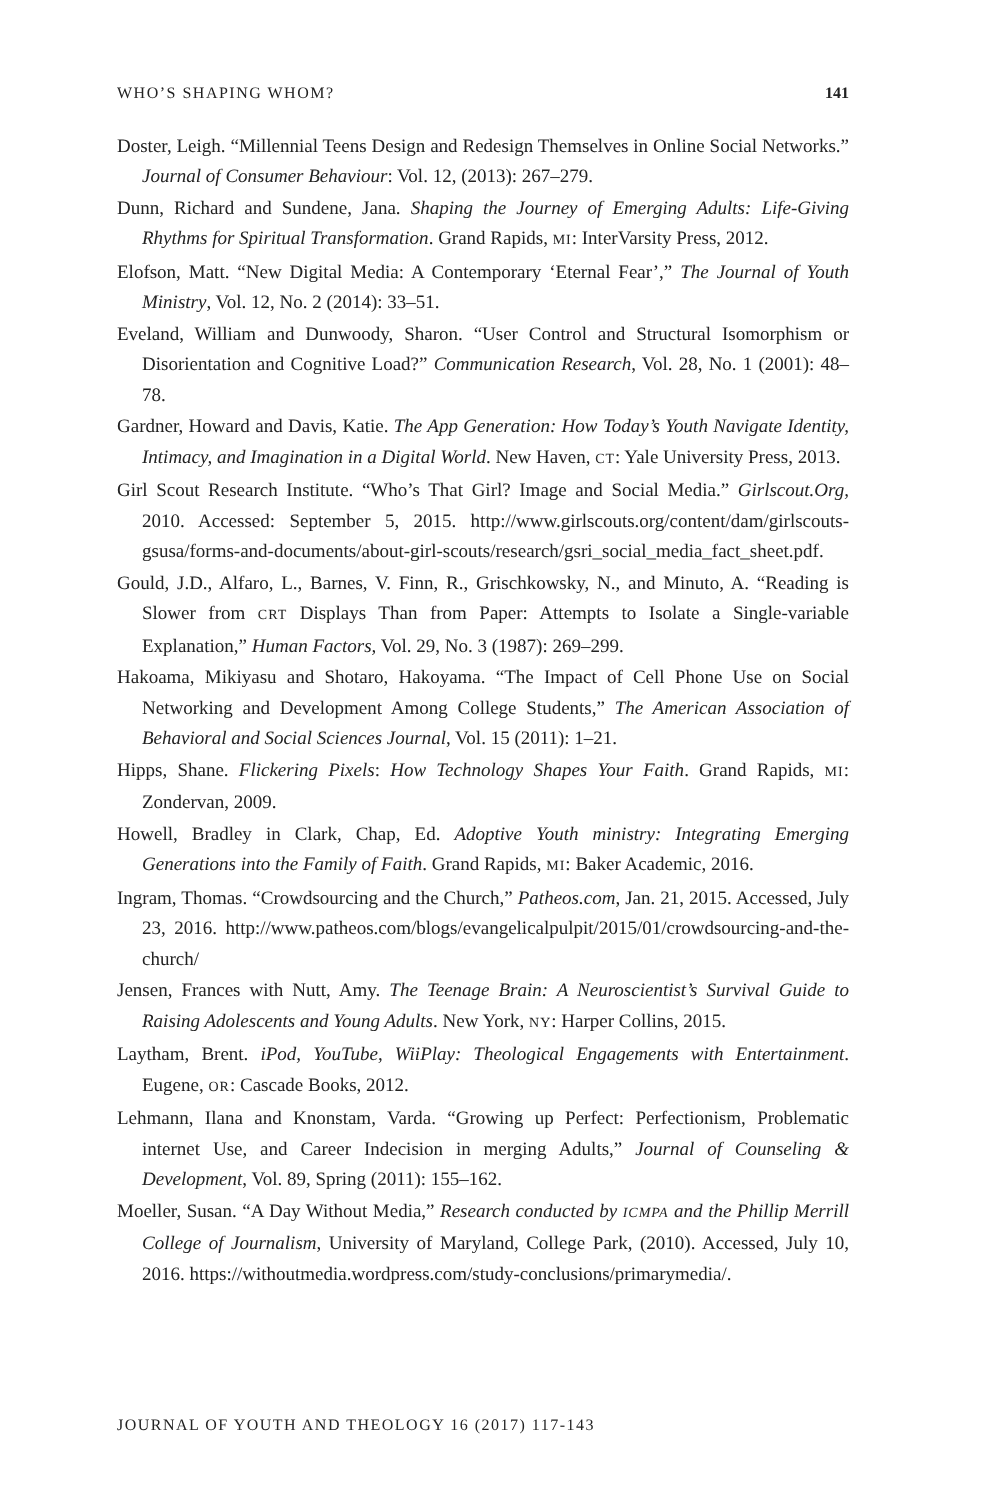WHO’S SHAPING WHOM? 141
Doster, Leigh. “Millennial Teens Design and Redesign Themselves in Online Social Networks.” Journal of Consumer Behaviour: Vol. 12, (2013): 267–279.
Dunn, Richard and Sundene, Jana. Shaping the Journey of Emerging Adults: Life-Giving Rhythms for Spiritual Transformation. Grand Rapids, MI: InterVarsity Press, 2012.
Elofson, Matt. “New Digital Media: A Contemporary ‘Eternal Fear’,” The Journal of Youth Ministry, Vol. 12, No. 2 (2014): 33–51.
Eveland, William and Dunwoody, Sharon. “User Control and Structural Isomorphism or Disorientation and Cognitive Load?” Communication Research, Vol. 28, No. 1 (2001): 48–78.
Gardner, Howard and Davis, Katie. The App Generation: How Today’s Youth Navigate Identity, Intimacy, and Imagination in a Digital World. New Haven, CT: Yale University Press, 2013.
Girl Scout Research Institute. “Who’s That Girl? Image and Social Media.” Girlscout.Org, 2010. Accessed: September 5, 2015. http://www.girlscouts.org/content/dam/girlscouts-gsusa/forms-and-documents/about-girl-scouts/research/gsri_social_media_fact_sheet.pdf.
Gould, J.D., Alfaro, L., Barnes, V. Finn, R., Grischkowsky, N., and Minuto, A. “Reading is Slower from CRT Displays Than from Paper: Attempts to Isolate a Single-variable Explanation,” Human Factors, Vol. 29, No. 3 (1987): 269–299.
Hakoama, Mikiyasu and Shotaro, Hakoyama. “The Impact of Cell Phone Use on Social Networking and Development Among College Students,” The American Association of Behavioral and Social Sciences Journal, Vol. 15 (2011): 1–21.
Hipps, Shane. Flickering Pixels: How Technology Shapes Your Faith. Grand Rapids, MI: Zondervan, 2009.
Howell, Bradley in Clark, Chap, Ed. Adoptive Youth ministry: Integrating Emerging Generations into the Family of Faith. Grand Rapids, MI: Baker Academic, 2016.
Ingram, Thomas. “Crowdsourcing and the Church,” Patheos.com, Jan. 21, 2015. Accessed, July 23, 2016. http://www.patheos.com/blogs/evangelicalpulpit/2015/01/crowdsourcing-and-the-church/
Jensen, Frances with Nutt, Amy. The Teenage Brain: A Neuroscientist’s Survival Guide to Raising Adolescents and Young Adults. New York, NY: Harper Collins, 2015.
Laytham, Brent. iPod, YouTube, WiiPlay: Theological Engagements with Entertainment. Eugene, OR: Cascade Books, 2012.
Lehmann, Ilana and Knonstam, Varda. “Growing up Perfect: Perfectionism, Problematic internet Use, and Career Indecision in merging Adults,” Journal of Counseling & Development, Vol. 89, Spring (2011): 155–162.
Moeller, Susan. “A Day Without Media,” Research conducted by ICMPA and the Phillip Merrill College of Journalism, University of Maryland, College Park, (2010). Accessed, July 10, 2016. https://withoutmedia.wordpress.com/study-conclusions/primarymedia/.
JOURNAL OF YOUTH AND THEOLOGY 16 (2017) 117-143